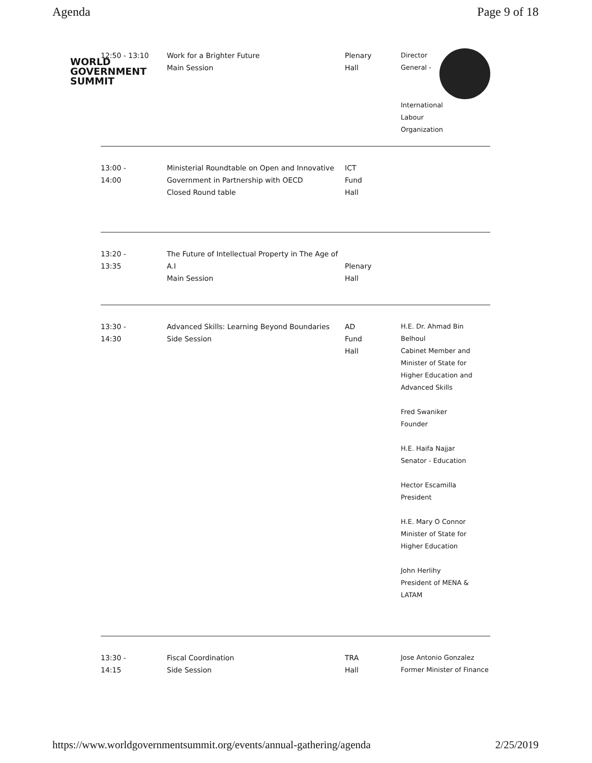Agenda Page 9 of 18
WORLD
GOVERNMENT
SUMMIT
12:50 - 13:10 Work for a Brighter Future
Main Session
Plenary
Hall
Director
General -
International
Labour
Organization
13:00 -
14:00
Ministerial Roundtable on Open and Innovative Government in Partnership with OECD
Closed Round table
ICT
Fund
Hall
13:20 -
13:35
The Future of Intellectual Property in The Age of A.I
Main Session
Plenary
Hall
13:30 -
14:30
Advanced Skills: Learning Beyond Boundaries
Side Session
AD
Fund
Hall
H.E. Dr. Ahmad Bin Belhoul
Cabinet Member and Minister of State for Higher Education and Advanced Skills
Fred Swaniker
Founder
H.E. Haifa Najjar
Senator - Education
Hector Escamilla
President
H.E. Mary O Connor
Minister of State for Higher Education
John Herlihy
President of MENA & LATAM
13:30 -
14:15
Fiscal Coordination
Side Session
TRA
Hall
Jose Antonio Gonzalez
Former Minister of Finance
https://www.worldgovernmentsummit.org/events/annual-gathering/agenda 2/25/2019